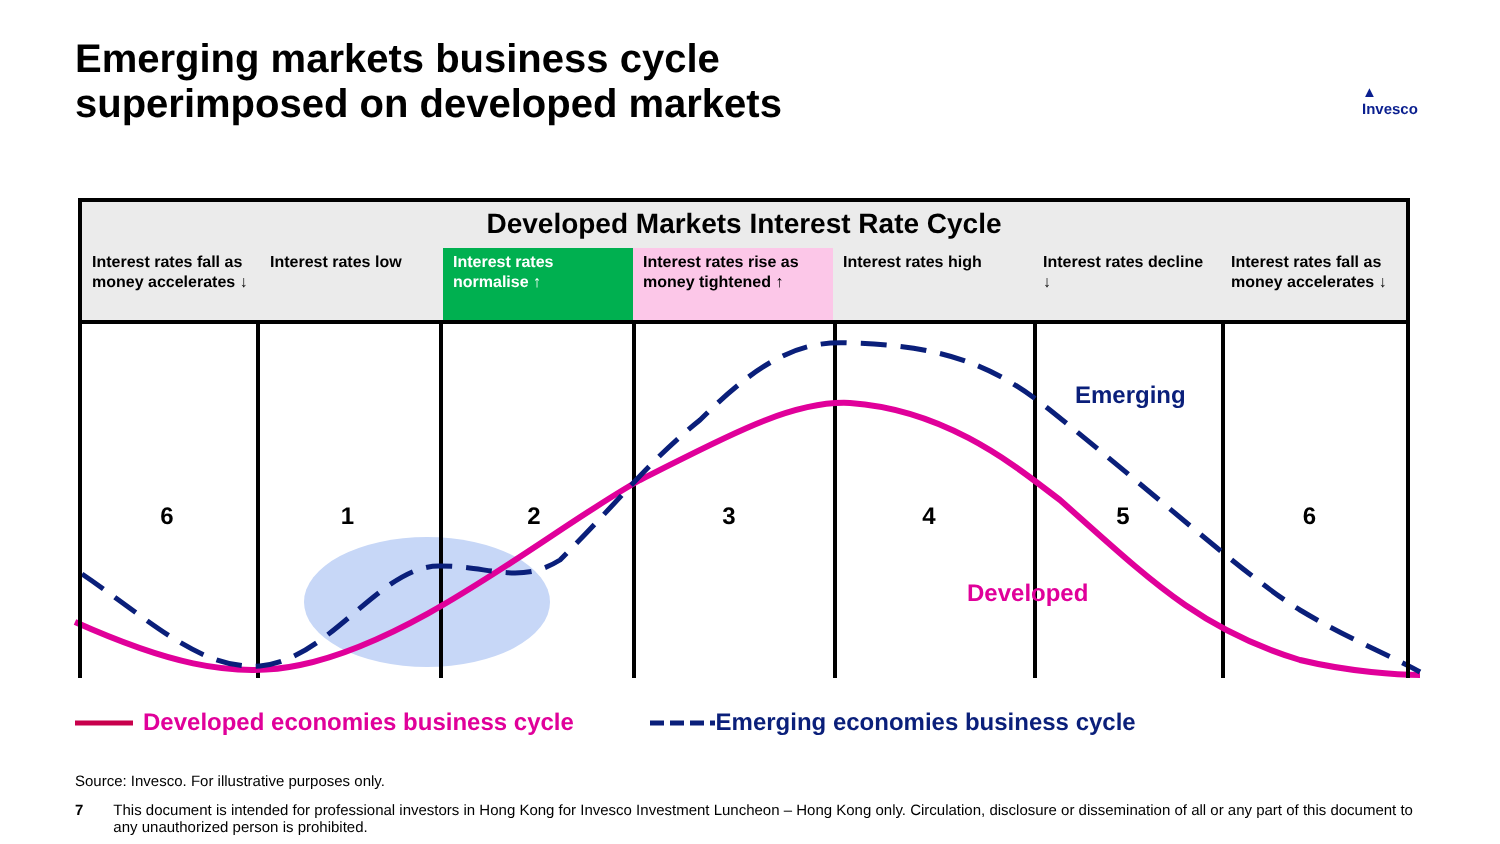Emerging markets business cycle
superimposed on developed markets
▲
Invesco
Developed Markets Interest Rate Cycle
Interest rates fall as money accelerates ↓
Interest rates low Interest rates normalise ↑
Interest rates rise as money tightened ↑
Interest rates high Interest rates decline ↓
Interest rates fall as money accelerates ↓
6 1 2 3 4 5 6
Emerging
Developed
Developed economies business cycle Emerging economies business cycle
Source: Invesco. For illustrative purposes only.
7 This document is intended for professional investors in Hong Kong for Invesco Investment Luncheon – Hong Kong only. Circulation, disclosure or dissemination of all or any part of this document to any unauthorized person is prohibited.